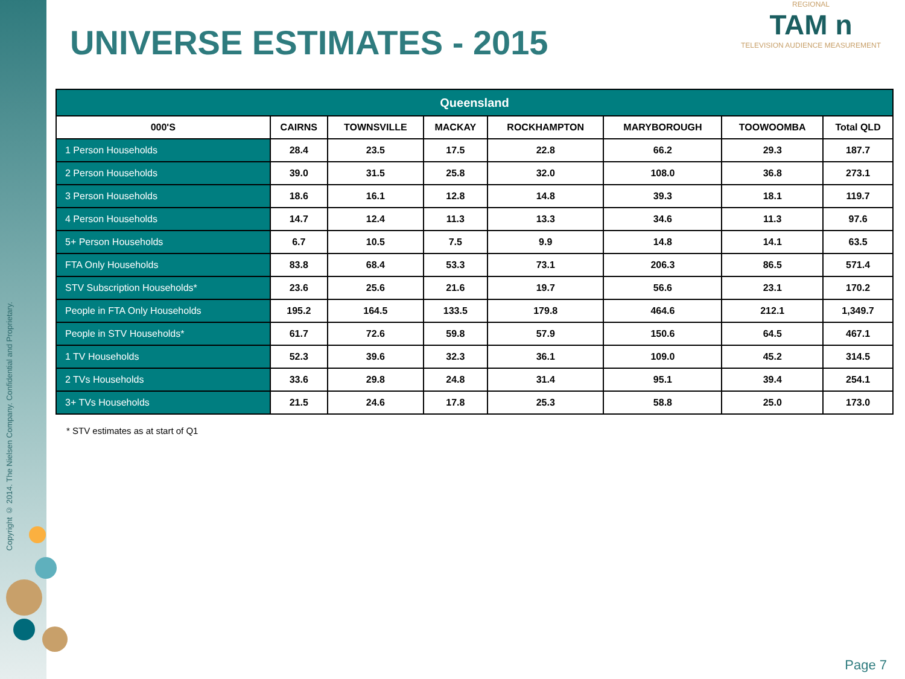Copyright © 2014. The Nielsen Company. Confidential and Proprietary.
UNIVERSE ESTIMATES - 2015
REGIONAL
TAM n
TELEVISION AUDIENCE MEASUREMENT
| Queensland | | | | | | | |
| --- | --- | --- | --- | --- | --- | --- | --- |
| 000'S | CAIRNS | TOWNSVILLE | MACKAY | ROCKHAMPTON | MARYBOROUGH | TOOWOOMBA | Total QLD |
| 1 Person Households | 28.4 | 23.5 | 17.5 | 22.8 | 66.2 | 29.3 | 187.7 |
| 2 Person Households | 39.0 | 31.5 | 25.8 | 32.0 | 108.0 | 36.8 | 273.1 |
| 3 Person Households | 18.6 | 16.1 | 12.8 | 14.8 | 39.3 | 18.1 | 119.7 |
| 4 Person Households | 14.7 | 12.4 | 11.3 | 13.3 | 34.6 | 11.3 | 97.6 |
| 5+ Person Households | 6.7 | 10.5 | 7.5 | 9.9 | 14.8 | 14.1 | 63.5 |
| FTA Only Households | 83.8 | 68.4 | 53.3 | 73.1 | 206.3 | 86.5 | 571.4 |
| STV Subscription Households* | 23.6 | 25.6 | 21.6 | 19.7 | 56.6 | 23.1 | 170.2 |
| People in FTA Only Households | 195.2 | 164.5 | 133.5 | 179.8 | 464.6 | 212.1 | 1,349.7 |
| People in STV Households* | 61.7 | 72.6 | 59.8 | 57.9 | 150.6 | 64.5 | 467.1 |
| 1 TV Households | 52.3 | 39.6 | 32.3 | 36.1 | 109.0 | 45.2 | 314.5 |
| 2 TVs Households | 33.6 | 29.8 | 24.8 | 31.4 | 95.1 | 39.4 | 254.1 |
| 3+ TVs Households | 21.5 | 24.6 | 17.8 | 25.3 | 58.8 | 25.0 | 173.0 |
* STV estimates as at start of Q1
Page 7